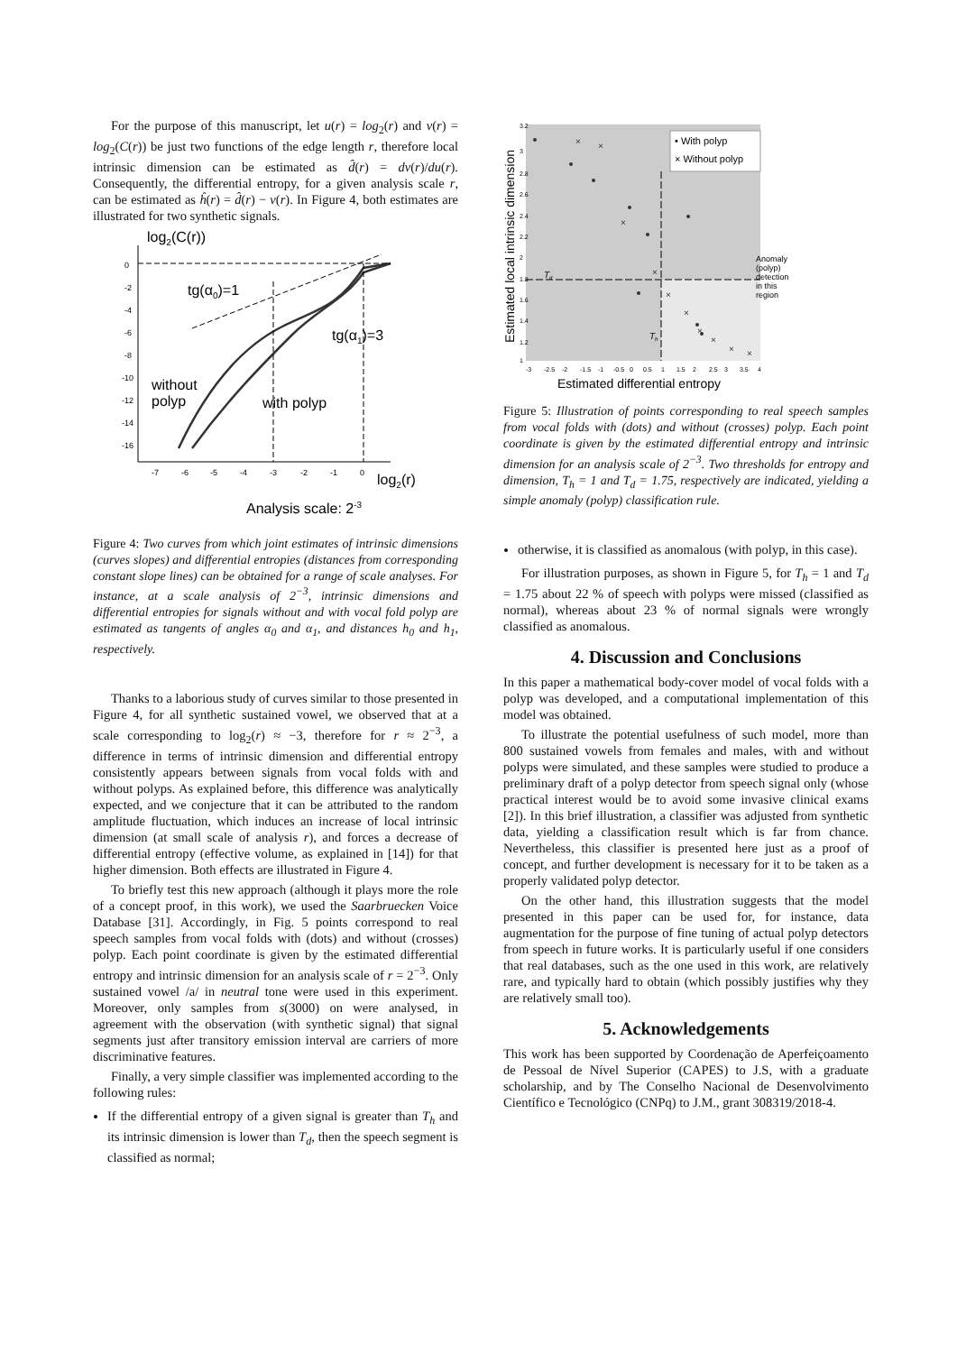For the purpose of this manuscript, let u(r) = log<sub>2</sub>(r) and v(r) = log<sub>2</sub>(C(r)) be just two functions of the edge length r, therefore local intrinsic dimension can be estimated as d̂(r) = dv(r)/du(r). Consequently, the differential entropy, for a given analysis scale r, can be estimated as ĥ(r) = d̂(r) − v(r). In Figure 4, both estimates are illustrated for two synthetic signals.
log2(C(r))
0
-2
-4
-6
-8
-10
-12
-14
-16
-7
-6
-5
-4
-3
-2
-1
0
log2(r)
tg(α0)=1
tg(α1)=3
without
polyp
with polyp
Analysis scale: 2-3
Figure 4: Two curves from which joint estimates of intrinsic dimensions (curves slopes) and differential entropies (distances from corresponding constant slope lines) can be obtained for a range of scale analyses. For instance, at a scale analysis of 2<sup>−3</sup>, intrinsic dimensions and differential entropies for signals without and with vocal fold polyp are estimated as tangents of angles α<sub>0</sub> and α<sub>1</sub>, and distances h<sub>0</sub> and h<sub>1</sub>, respectively.
Thanks to a laborious study of curves similar to those presented in Figure 4, for all synthetic sustained vowel, we observed that at a scale corresponding to log<sub>2</sub>(r) ≈ −3, therefore for r ≈ 2<sup>−3</sup>, a difference in terms of intrinsic dimension and differential entropy consistently appears between signals from vocal folds with and without polyps. As explained before, this difference was analytically expected, and we conjecture that it can be attributed to the random amplitude fluctuation, which induces an increase of local intrinsic dimension (at small scale of analysis r), and forces a decrease of differential entropy (effective volume, as explained in [14]) for that higher dimension. Both effects are illustrated in Figure 4.
To briefly test this new approach (although it plays more the role of a concept proof, in this work), we used the Saarbruecken Voice Database [31]. Accordingly, in Fig. 5 points correspond to real speech samples from vocal folds with (dots) and without (crosses) polyp. Each point coordinate is given by the estimated differential entropy and intrinsic dimension for an analysis scale of r = 2<sup>−3</sup>. Only sustained vowel /a/ in neutral tone were used in this experiment. Moreover, only samples from s(3000) on were analysed, in agreement with the observation (with synthetic signal) that signal segments just after transitory emission interval are carriers of more discriminative features.
Finally, a very simple classifier was implemented according to the following rules:
If the differential entropy of a given signal is greater than T<sub>h</sub> and its intrinsic dimension is lower than T<sub>d</sub>, then the speech segment is classified as normal;
• With polyp
× Without polyp
Td
Th
Anomaly
(polyp)
detection
in this
region
3.2
3
2.8
2.6
2.4
2.2
2
1.8
1.6
1.4
1.2
1
-3
-2.5
-2
-1.5
-1
-0.5
0
0.5
1
1.5
2
2.5
3
3.5
4
Estimated differential entropy
Estimated local intrinsic dimension
×
×
×
×
×
×
×
×
×
×
Figure 5: Illustration of points corresponding to real speech samples from vocal folds with (dots) and without (crosses) polyp. Each point coordinate is given by the estimated differential entropy and intrinsic dimension for an analysis scale of 2<sup>−3</sup>. Two thresholds for entropy and dimension, T<sub>h</sub> = 1 and T<sub>d</sub> = 1.75, respectively are indicated, yielding a simple anomaly (polyp) classification rule.
otherwise, it is classified as anomalous (with polyp, in this case).
For illustration purposes, as shown in Figure 5, for T<sub>h</sub> = 1 and T<sub>d</sub> = 1.75 about 22 % of speech with polyps were missed (classified as normal), whereas about 23 % of normal signals were wrongly classified as anomalous.
4. Discussion and Conclusions
In this paper a mathematical body-cover model of vocal folds with a polyp was developed, and a computational implementation of this model was obtained.
To illustrate the potential usefulness of such model, more than 800 sustained vowels from females and males, with and without polyps were simulated, and these samples were studied to produce a preliminary draft of a polyp detector from speech signal only (whose practical interest would be to avoid some invasive clinical exams [2]). In this brief illustration, a classifier was adjusted from synthetic data, yielding a classification result which is far from chance. Nevertheless, this classifier is presented here just as a proof of concept, and further development is necessary for it to be taken as a properly validated polyp detector.
On the other hand, this illustration suggests that the model presented in this paper can be used for, for instance, data augmentation for the purpose of fine tuning of actual polyp detectors from speech in future works. It is particularly useful if one considers that real databases, such as the one used in this work, are relatively rare, and typically hard to obtain (which possibly justifies why they are relatively small too).
5. Acknowledgements
This work has been supported by Coordenação de Aperfeiçoamento de Pessoal de Nível Superior (CAPES) to J.S, with a graduate scholarship, and by The Conselho Nacional de Desenvolvimento Científico e Tecnológico (CNPq) to J.M., grant 308319/2018-4.